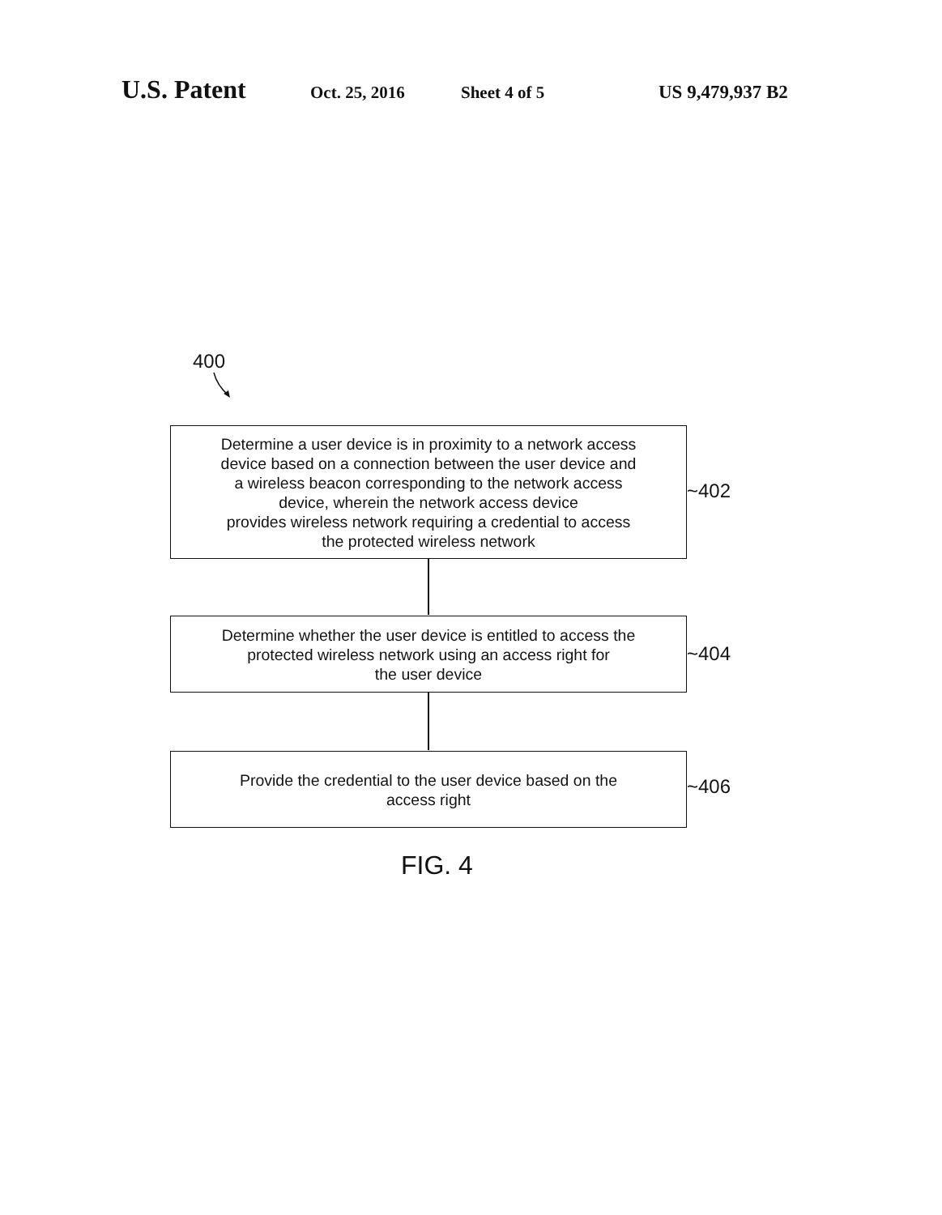U.S. Patent Oct. 25, 2016 Sheet 4 of 5 US 9,479,937 B2
400
Determine a user device is in proximity to a network access
device based on a connection between the user device and
a wireless beacon corresponding to the network access
device, wherein the network access device
provides wireless network requiring a credential to access
the protected wireless network
~402
Determine whether the user device is entitled to access the
protected wireless network using an access right for
the user device
~404
Provide the credential to the user device based on the
access right
~406
FIG. 4